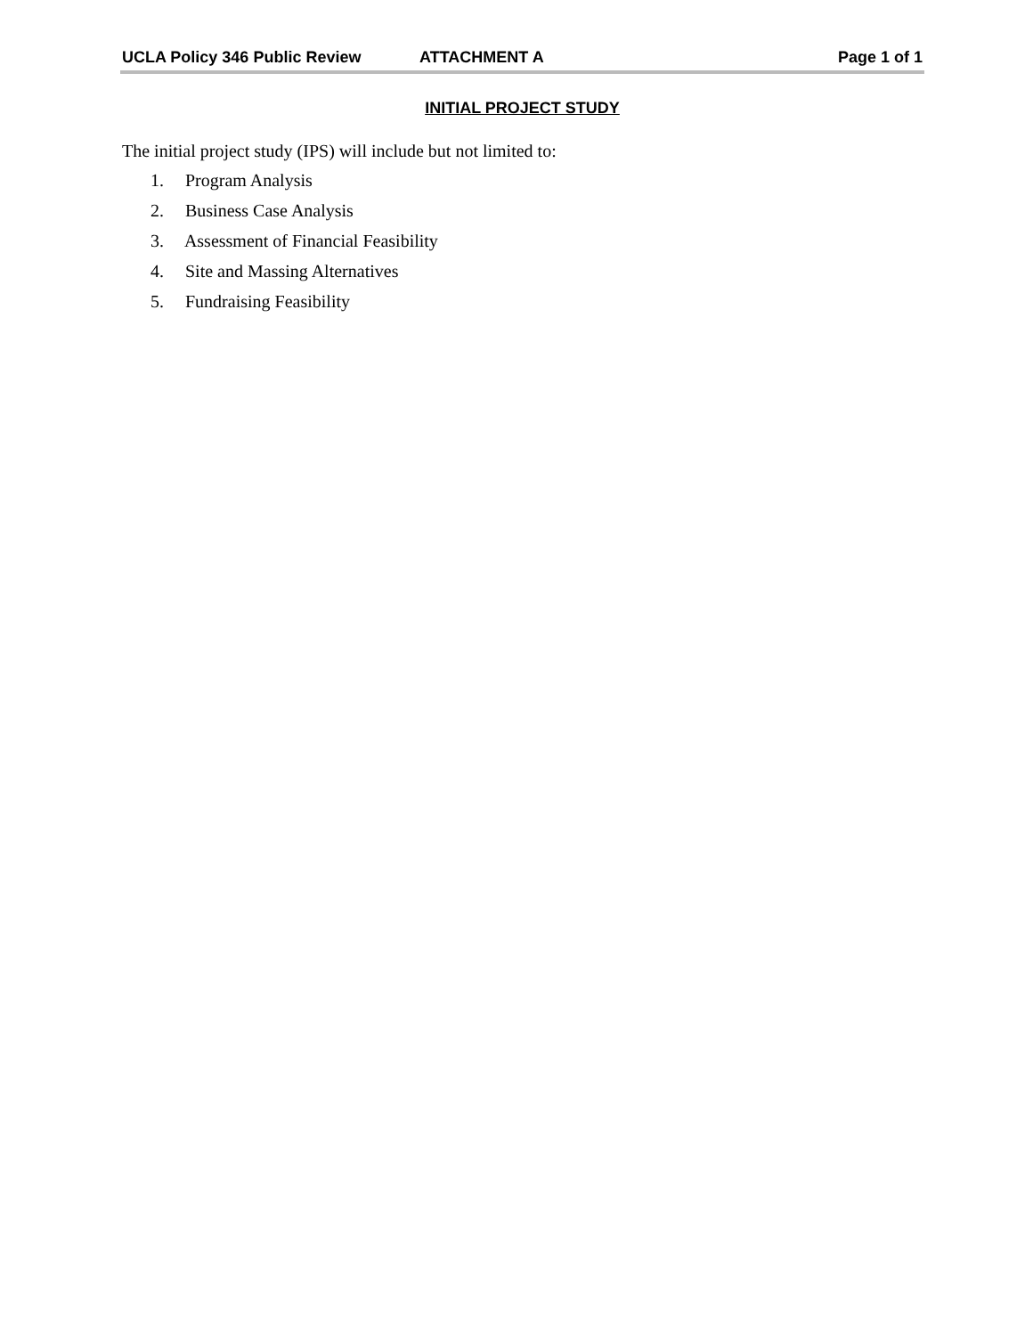UCLA Policy 346 Public Review ATTACHMENT A Page 1 of 1
INITIAL PROJECT STUDY
The initial project study (IPS) will include but not limited to:
1. Program Analysis
2. Business Case Analysis
3. Assessment of Financial Feasibility
4. Site and Massing Alternatives
5. Fundraising Feasibility